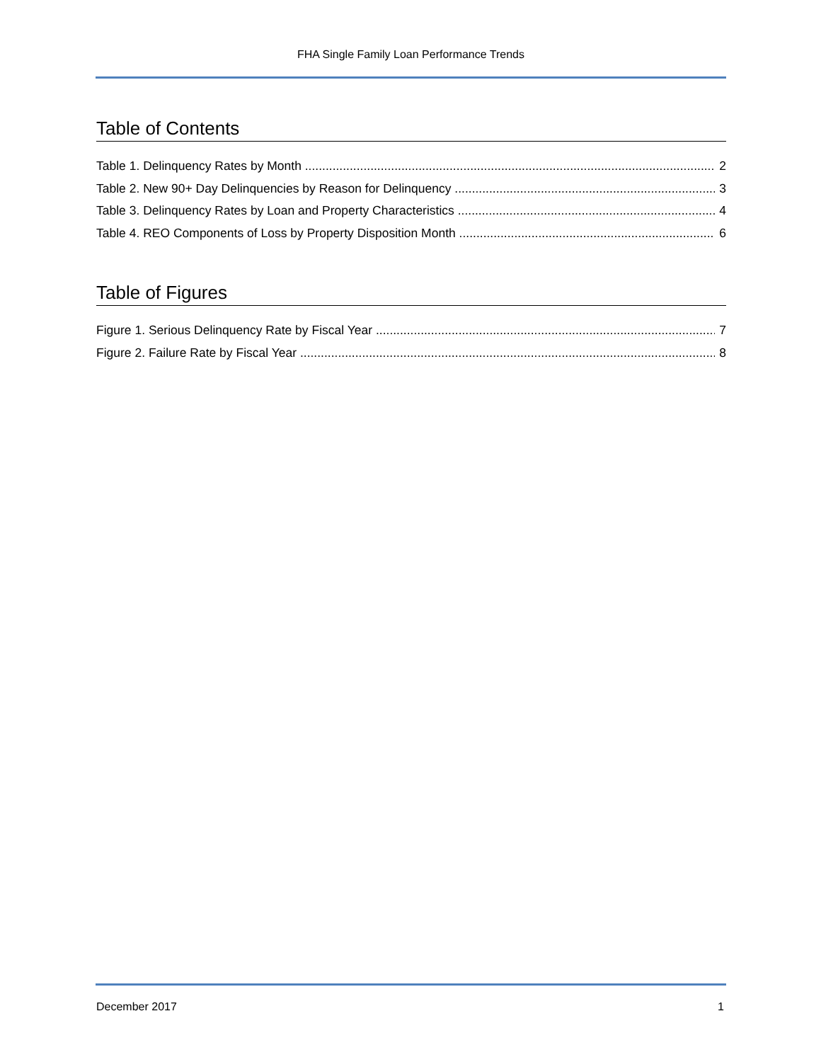FHA Single Family Loan Performance Trends
Table of Contents
Table 1. Delinquency Rates by Month 2
Table 2. New 90+ Day Delinquencies by Reason for Delinquency 3
Table 3. Delinquency Rates by Loan and Property Characteristics 4
Table 4. REO Components of Loss by Property Disposition Month 6
Table of Figures
Figure 1. Serious Delinquency Rate by Fiscal Year 7
Figure 2. Failure Rate by Fiscal Year 8
December 2017 1